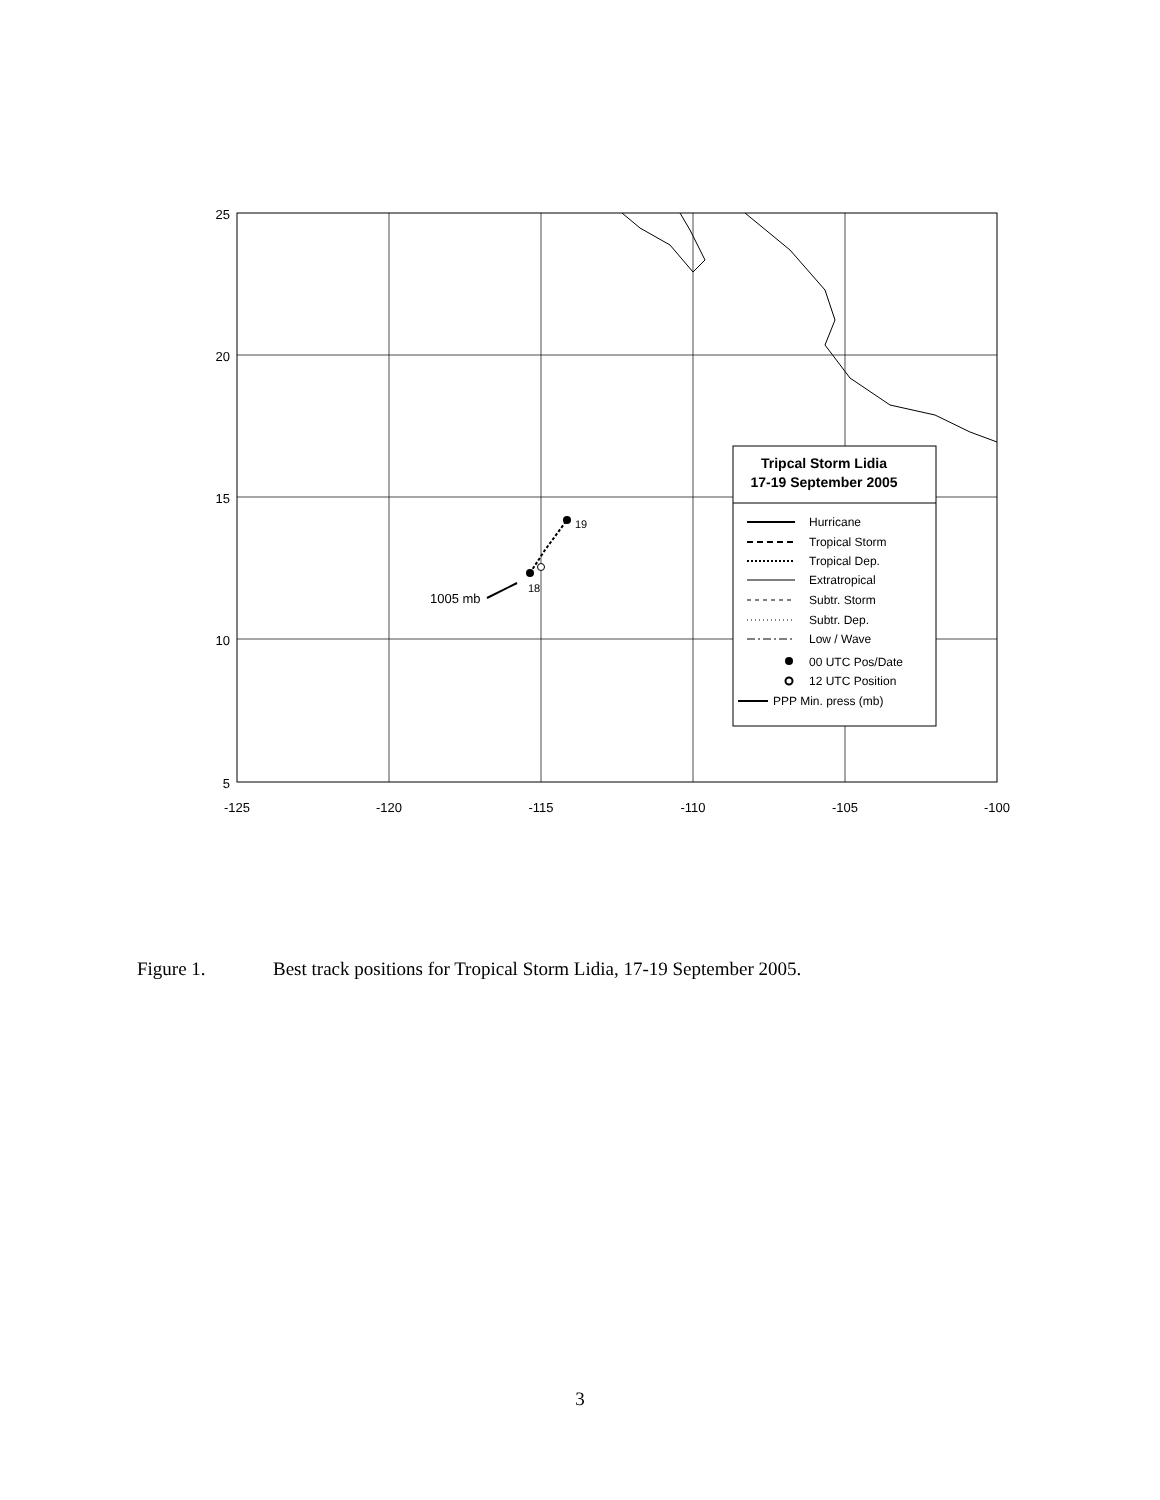25
20
15
10
5
-125
-120
-115
-110
-105
-100
19
18
1005 mb
Tripcal Storm Lidia
17-19 September 2005
Hurricane
Tropical Storm
Tropical Dep.
Extratropical
Subtr. Storm
Subtr. Dep.
Low / Wave
00 UTC Pos/Date
12 UTC Position
PPP Min. press (mb)
Figure 1. Best track positions for Tropical Storm Lidia, 17-19 September 2005.
3